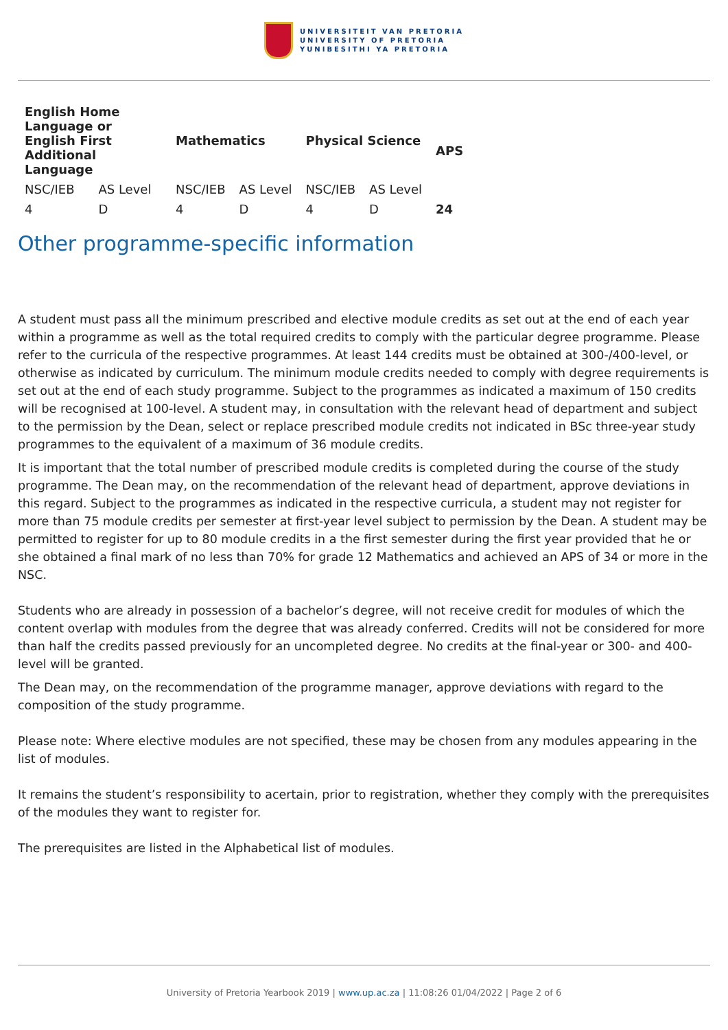UNIVERSITEIT VAN PRETORIA
UNIVERSITY OF PRETORIA
YUNIBESITHI YA PRETORIA
| English Home Language or English First Additional Language | | Mathematics | | Physical Science | | APS |
| --- | --- | --- | --- | --- | --- | --- |
| NSC/IEB | AS Level | NSC/IEB | AS Level | NSC/IEB | AS Level | |
| 4 | D | 4 | D | 4 | D | 24 |
Other programme-specific information
A student must pass all the minimum prescribed and elective module credits as set out at the end of each year within a programme as well as the total required credits to comply with the particular degree programme. Please refer to the curricula of the respective programmes. At least 144 credits must be obtained at 300-/400-level, or otherwise as indicated by curriculum. The minimum module credits needed to comply with degree requirements is set out at the end of each study programme. Subject to the programmes as indicated a maximum of 150 credits will be recognised at 100-level. A student may, in consultation with the relevant head of department and subject to the permission by the Dean, select or replace prescribed module credits not indicated in BSc three-year study programmes to the equivalent of a maximum of 36 module credits.
It is important that the total number of prescribed module credits is completed during the course of the study programme. The Dean may, on the recommendation of the relevant head of department, approve deviations in this regard. Subject to the programmes as indicated in the respective curricula, a student may not register for more than 75 module credits per semester at first-year level subject to permission by the Dean. A student may be permitted to register for up to 80 module credits in a the first semester during the first year provided that he or she obtained a final mark of no less than 70% for grade 12 Mathematics and achieved an APS of 34 or more in the NSC.
Students who are already in possession of a bachelor’s degree, will not receive credit for modules of which the content overlap with modules from the degree that was already conferred. Credits will not be considered for more than half the credits passed previously for an uncompleted degree. No credits at the final-year or 300- and 400-level will be granted.
The Dean may, on the recommendation of the programme manager, approve deviations with regard to the composition of the study programme.
Please note: Where elective modules are not specified, these may be chosen from any modules appearing in the list of modules.
It remains the student’s responsibility to acertain, prior to registration, whether they comply with the prerequisites of the modules they want to register for.
The prerequisites are listed in the Alphabetical list of modules.
University of Pretoria Yearbook 2019 | www.up.ac.za | 11:08:26 01/04/2022 | Page 2 of 6